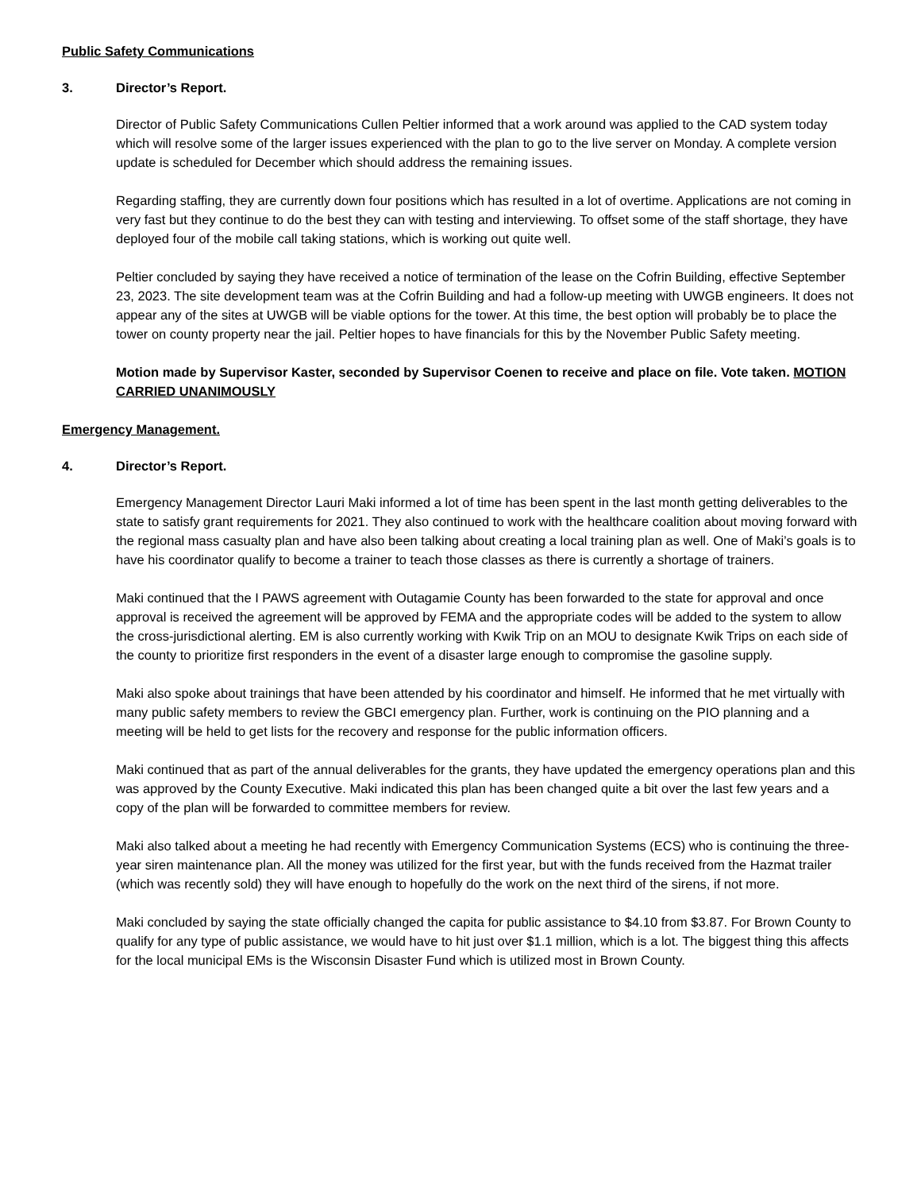Public Safety Communications
3. Director’s Report.
Director of Public Safety Communications Cullen Peltier informed that a work around was applied to the CAD system today which will resolve some of the larger issues experienced with the plan to go to the live server on Monday. A complete version update is scheduled for December which should address the remaining issues.
Regarding staffing, they are currently down four positions which has resulted in a lot of overtime. Applications are not coming in very fast but they continue to do the best they can with testing and interviewing. To offset some of the staff shortage, they have deployed four of the mobile call taking stations, which is working out quite well.
Peltier concluded by saying they have received a notice of termination of the lease on the Cofrin Building, effective September 23, 2023. The site development team was at the Cofrin Building and had a follow-up meeting with UWGB engineers. It does not appear any of the sites at UWGB will be viable options for the tower. At this time, the best option will probably be to place the tower on county property near the jail. Peltier hopes to have financials for this by the November Public Safety meeting.
Motion made by Supervisor Kaster, seconded by Supervisor Coenen to receive and place on file. Vote taken. MOTION CARRIED UNANIMOUSLY
Emergency Management.
4. Director’s Report.
Emergency Management Director Lauri Maki informed a lot of time has been spent in the last month getting deliverables to the state to satisfy grant requirements for 2021. They also continued to work with the healthcare coalition about moving forward with the regional mass casualty plan and have also been talking about creating a local training plan as well. One of Maki’s goals is to have his coordinator qualify to become a trainer to teach those classes as there is currently a shortage of trainers.
Maki continued that the I PAWS agreement with Outagamie County has been forwarded to the state for approval and once approval is received the agreement will be approved by FEMA and the appropriate codes will be added to the system to allow the cross-jurisdictional alerting. EM is also currently working with Kwik Trip on an MOU to designate Kwik Trips on each side of the county to prioritize first responders in the event of a disaster large enough to compromise the gasoline supply.
Maki also spoke about trainings that have been attended by his coordinator and himself. He informed that he met virtually with many public safety members to review the GBCI emergency plan. Further, work is continuing on the PIO planning and a meeting will be held to get lists for the recovery and response for the public information officers.
Maki continued that as part of the annual deliverables for the grants, they have updated the emergency operations plan and this was approved by the County Executive. Maki indicated this plan has been changed quite a bit over the last few years and a copy of the plan will be forwarded to committee members for review.
Maki also talked about a meeting he had recently with Emergency Communication Systems (ECS) who is continuing the three-year siren maintenance plan. All the money was utilized for the first year, but with the funds received from the Hazmat trailer (which was recently sold) they will have enough to hopefully do the work on the next third of the sirens, if not more.
Maki concluded by saying the state officially changed the capita for public assistance to $4.10 from $3.87. For Brown County to qualify for any type of public assistance, we would have to hit just over $1.1 million, which is a lot. The biggest thing this affects for the local municipal EMs is the Wisconsin Disaster Fund which is utilized most in Brown County.